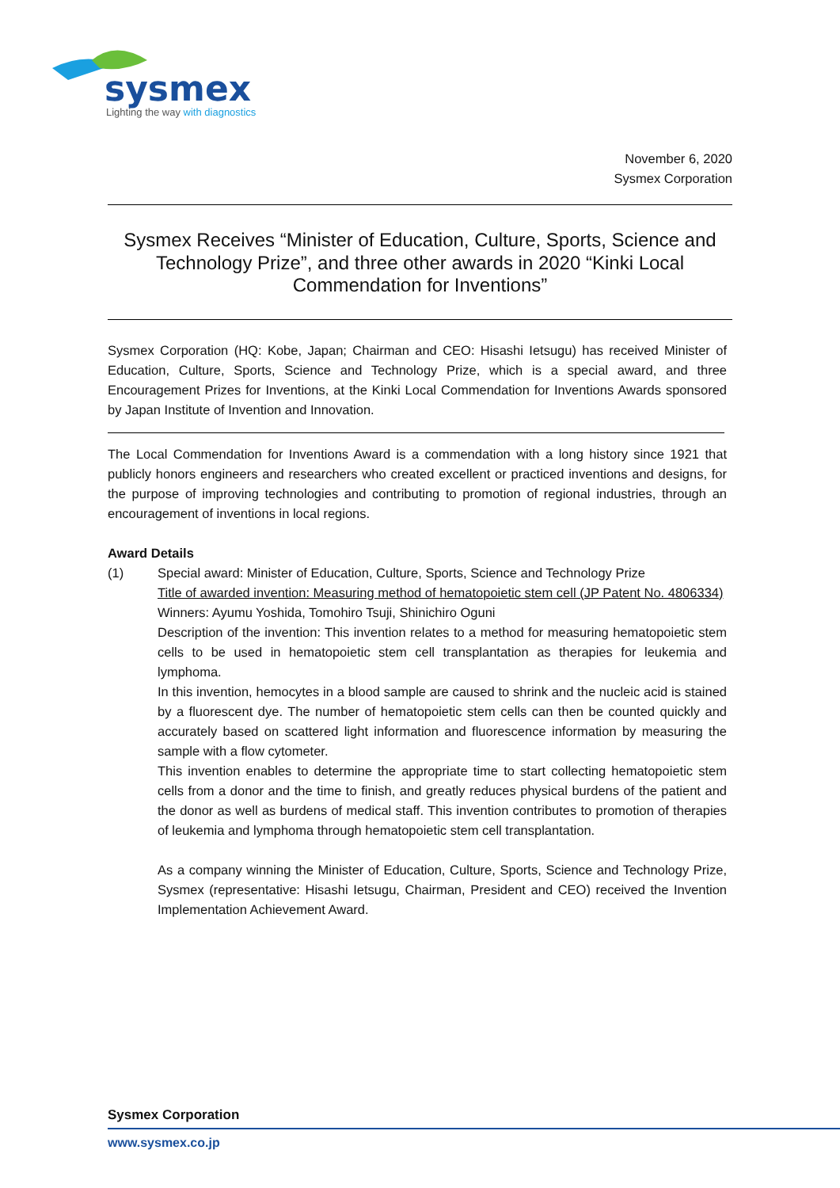sysmex
Lighting the way with diagnostics
November 6, 2020
Sysmex Corporation
Sysmex Receives “Minister of Education, Culture, Sports, Science and Technology Prize”, and three other awards in 2020 “Kinki Local Commendation for Inventions”
Sysmex Corporation (HQ: Kobe, Japan; Chairman and CEO: Hisashi Ietsugu) has received Minister of Education, Culture, Sports, Science and Technology Prize, which is a special award, and three Encouragement Prizes for Inventions, at the Kinki Local Commendation for Inventions Awards sponsored by Japan Institute of Invention and Innovation.
The Local Commendation for Inventions Award is a commendation with a long history since 1921 that publicly honors engineers and researchers who created excellent or practiced inventions and designs, for the purpose of improving technologies and contributing to promotion of regional industries, through an encouragement of inventions in local regions.
Award Details
(1) Special award: Minister of Education, Culture, Sports, Science and Technology Prize
Title of awarded invention: Measuring method of hematopoietic stem cell (JP Patent No. 4806334)
Winners: Ayumu Yoshida, Tomohiro Tsuji, Shinichiro Oguni
Description of the invention: This invention relates to a method for measuring hematopoietic stem cells to be used in hematopoietic stem cell transplantation as therapies for leukemia and lymphoma.
In this invention, hemocytes in a blood sample are caused to shrink and the nucleic acid is stained by a fluorescent dye. The number of hematopoietic stem cells can then be counted quickly and accurately based on scattered light information and fluorescence information by measuring the sample with a flow cytometer.
This invention enables to determine the appropriate time to start collecting hematopoietic stem cells from a donor and the time to finish, and greatly reduces physical burdens of the patient and the donor as well as burdens of medical staff. This invention contributes to promotion of therapies of leukemia and lymphoma through hematopoietic stem cell transplantation.
As a company winning the Minister of Education, Culture, Sports, Science and Technology Prize, Sysmex (representative: Hisashi Ietsugu, Chairman, President and CEO) received the Invention Implementation Achievement Award.
Sysmex Corporation
www.sysmex.co.jp